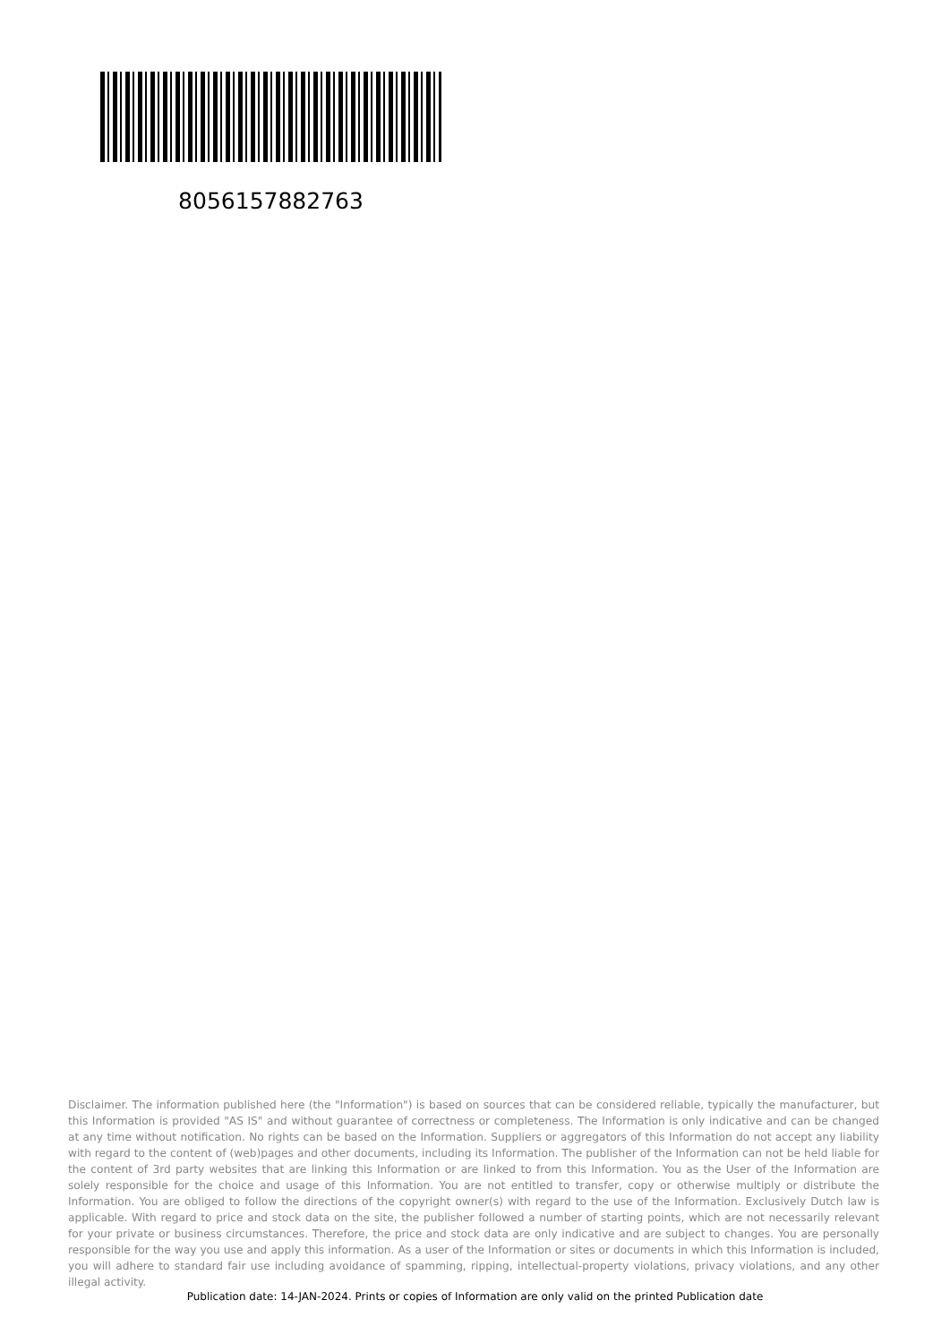8056157882763
Disclaimer. The information published here (the "Information") is based on sources that can be considered reliable, typically the manufacturer, but this Information is provided "AS IS" and without guarantee of correctness or completeness. The Information is only indicative and can be changed at any time without notification. No rights can be based on the Information. Suppliers or aggregators of this Information do not accept any liability with regard to the content of (web)pages and other documents, including its Information. The publisher of the Information can not be held liable for the content of 3rd party websites that are linking this Information or are linked to from this Information. You as the User of the Information are solely responsible for the choice and usage of this Information. You are not entitled to transfer, copy or otherwise multiply or distribute the Information. You are obliged to follow the directions of the copyright owner(s) with regard to the use of the Information. Exclusively Dutch law is applicable. With regard to price and stock data on the site, the publisher followed a number of starting points, which are not necessarily relevant for your private or business circumstances. Therefore, the price and stock data are only indicative and are subject to changes. You are personally responsible for the way you use and apply this information. As a user of the Information or sites or documents in which this Information is included, you will adhere to standard fair use including avoidance of spamming, ripping, intellectual-property violations, privacy violations, and any other illegal activity.
Publication date: 14-JAN-2024. Prints or copies of Information are only valid on the printed Publication date